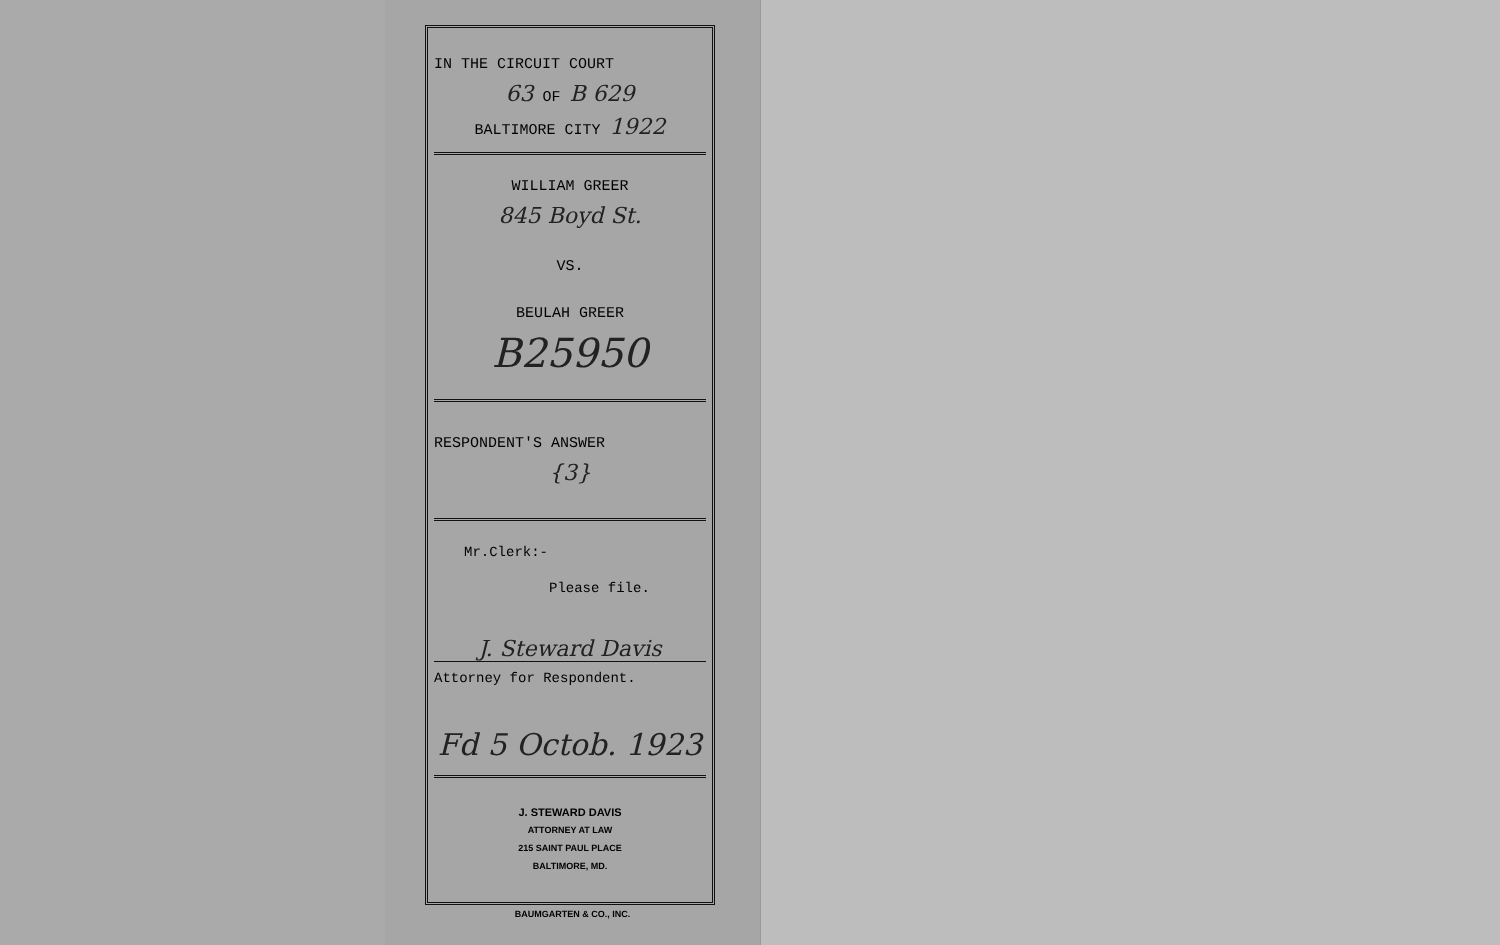IN THE CIRCUIT COURT
63 OF B 629
BALTIMORE CITY 1922
WILLIAM GREER
845 Boyd St.
VS.
BEULAH GREER
B25950
RESPONDENT'S ANSWER
{3}
Mr.Clerk:-
Please file.
J. Steward Davis
Attorney for Respondent.
Fd 5 Octob. 1923
J. STEWARD DAVIS
ATTORNEY AT LAW
215 SAINT PAUL PLACE
BALTIMORE, MD.
BAUMGARTEN & CO., INC.